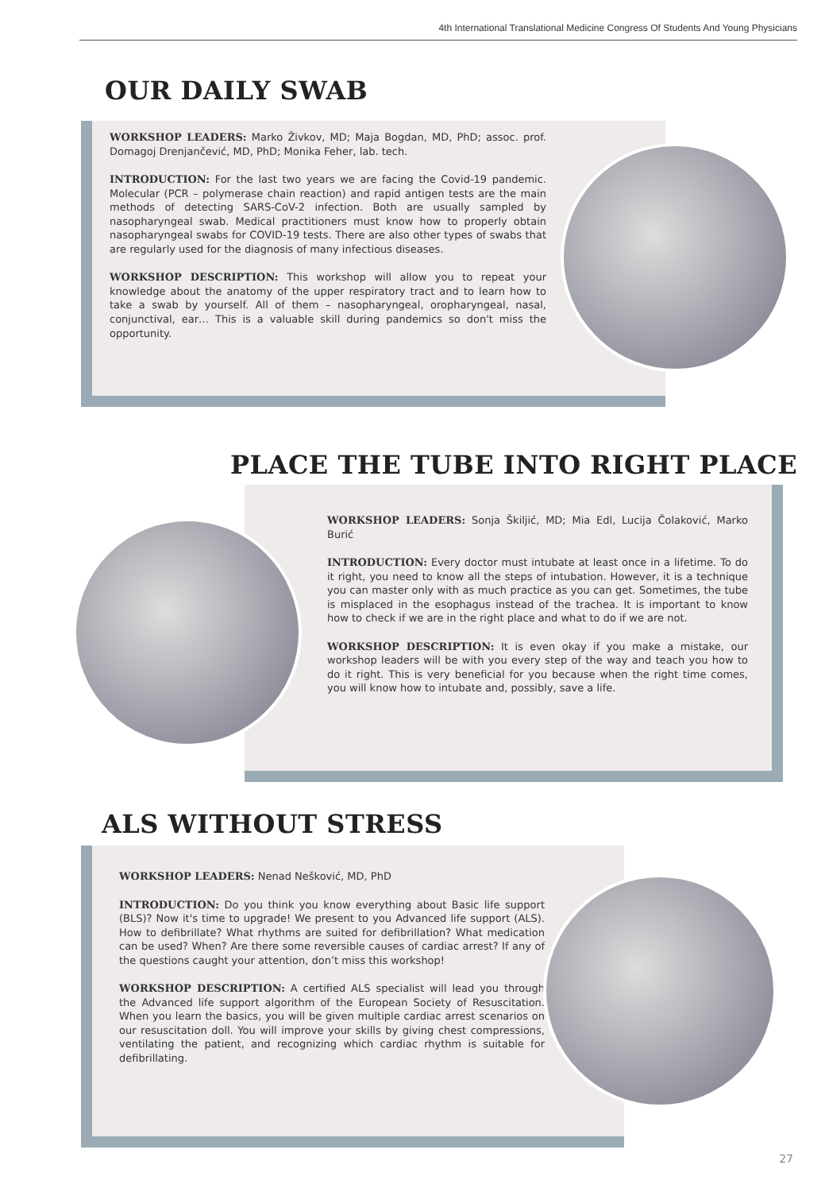4th International Translational Medicine Congress Of Students And Young Physicians
OUR DAILY SWAB
WORKSHOP LEADERS: Marko Živkov, MD; Maja Bogdan, MD, PhD; assoc. prof. Domagoj Drenjančević, MD, PhD; Monika Feher, lab. tech.
INTRODUCTION: For the last two years we are facing the Covid-19 pandemic. Molecular (PCR – polymerase chain reaction) and rapid antigen tests are the main methods of detecting SARS-CoV-2 infection. Both are usually sampled by nasopharyngeal swab. Medical practitioners must know how to properly obtain nasopharyngeal swabs for COVID-19 tests. There are also other types of swabs that are regularly used for the diagnosis of many infectious diseases.
WORKSHOP DESCRIPTION: This workshop will allow you to repeat your knowledge about the anatomy of the upper respiratory tract and to learn how to take a swab by yourself. All of them – nasopharyngeal, oropharyngeal, nasal, conjunctival, ear… This is a valuable skill during pandemics so don't miss the opportunity.
PLACE THE TUBE INTO RIGHT PLACE
WORKSHOP LEADERS: Sonja Škiljić, MD; Mia Edl, Lucija Čolaković, Marko Burić
INTRODUCTION: Every doctor must intubate at least once in a lifetime. To do it right, you need to know all the steps of intubation. However, it is a technique you can master only with as much practice as you can get. Sometimes, the tube is misplaced in the esophagus instead of the trachea. It is important to know how to check if we are in the right place and what to do if we are not.
WORKSHOP DESCRIPTION: It is even okay if you make a mistake, our workshop leaders will be with you every step of the way and teach you how to do it right. This is very beneficial for you because when the right time comes, you will know how to intubate and, possibly, save a life.
ALS WITHOUT STRESS
WORKSHOP LEADERS: Nenad Nešković, MD, PhD
INTRODUCTION: Do you think you know everything about Basic life support (BLS)? Now it's time to upgrade! We present to you Advanced life support (ALS). How to defibrillate? What rhythms are suited for defibrillation? What medication can be used? When? Are there some reversible causes of cardiac arrest? If any of the questions caught your attention, don’t miss this workshop!
WORKSHOP DESCRIPTION: A certified ALS specialist will lead you through the Advanced life support algorithm of the European Society of Resuscitation. When you learn the basics, you will be given multiple cardiac arrest scenarios on our resuscitation doll. You will improve your skills by giving chest compressions, ventilating the patient, and recognizing which cardiac rhythm is suitable for defibrillating.
27